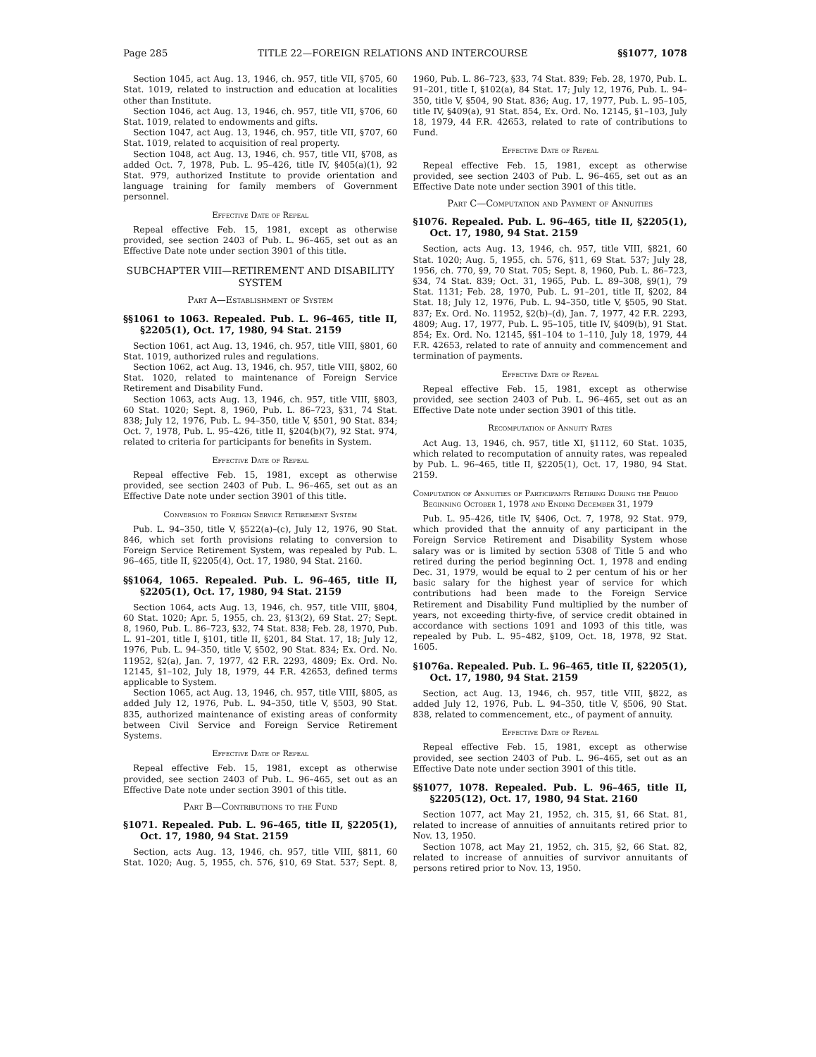Page 285 TITLE 22—FOREIGN RELATIONS AND INTERCOURSE §§1077, 1078
Section 1045, act Aug. 13, 1946, ch. 957, title VII, §705, 60 Stat. 1019, related to instruction and education at localities other than Institute.
Section 1046, act Aug. 13, 1946, ch. 957, title VII, §706, 60 Stat. 1019, related to endowments and gifts.
Section 1047, act Aug. 13, 1946, ch. 957, title VII, §707, 60 Stat. 1019, related to acquisition of real property.
Section 1048, act Aug. 13, 1946, ch. 957, title VII, §708, as added Oct. 7, 1978, Pub. L. 95–426, title IV, §405(a)(1), 92 Stat. 979, authorized Institute to provide orientation and language training for family members of Government personnel.
Effective Date of Repeal
Repeal effective Feb. 15, 1981, except as otherwise provided, see section 2403 of Pub. L. 96–465, set out as an Effective Date note under section 3901 of this title.
SUBCHAPTER VIII—RETIREMENT AND DISABILITY SYSTEM
Part A—Establishment of System
§§1061 to 1063. Repealed. Pub. L. 96–465, title II, §2205(1), Oct. 17, 1980, 94 Stat. 2159
Section 1061, act Aug. 13, 1946, ch. 957, title VIII, §801, 60 Stat. 1019, authorized rules and regulations.
Section 1062, act Aug. 13, 1946, ch. 957, title VIII, §802, 60 Stat. 1020, related to maintenance of Foreign Service Retirement and Disability Fund.
Section 1063, acts Aug. 13, 1946, ch. 957, title VIII, §803, 60 Stat. 1020; Sept. 8, 1960, Pub. L. 86–723, §31, 74 Stat. 838; July 12, 1976, Pub. L. 94–350, title V, §501, 90 Stat. 834; Oct. 7, 1978, Pub. L. 95–426, title II, §204(b)(7), 92 Stat. 974, related to criteria for participants for benefits in System.
Effective Date of Repeal
Repeal effective Feb. 15, 1981, except as otherwise provided, see section 2403 of Pub. L. 96–465, set out as an Effective Date note under section 3901 of this title.
Conversion to Foreign Service Retirement System
Pub. L. 94–350, title V, §522(a)–(c), July 12, 1976, 90 Stat. 846, which set forth provisions relating to conversion to Foreign Service Retirement System, was repealed by Pub. L. 96–465, title II, §2205(4), Oct. 17, 1980, 94 Stat. 2160.
§§1064, 1065. Repealed. Pub. L. 96–465, title II, §2205(1), Oct. 17, 1980, 94 Stat. 2159
Section 1064, acts Aug. 13, 1946, ch. 957, title VIII, §804, 60 Stat. 1020; Apr. 5, 1955, ch. 23, §13(2), 69 Stat. 27; Sept. 8, 1960, Pub. L. 86–723, §32, 74 Stat. 838; Feb. 28, 1970, Pub. L. 91–201, title I, §101, title II, §201, 84 Stat. 17, 18; July 12, 1976, Pub. L. 94–350, title V, §502, 90 Stat. 834; Ex. Ord. No. 11952, §2(a), Jan. 7, 1977, 42 F.R. 2293, 4809; Ex. Ord. No. 12145, §1–102, July 18, 1979, 44 F.R. 42653, defined terms applicable to System.
Section 1065, act Aug. 13, 1946, ch. 957, title VIII, §805, as added July 12, 1976, Pub. L. 94–350, title V, §503, 90 Stat. 835, authorized maintenance of existing areas of conformity between Civil Service and Foreign Service Retirement Systems.
Effective Date of Repeal
Repeal effective Feb. 15, 1981, except as otherwise provided, see section 2403 of Pub. L. 96–465, set out as an Effective Date note under section 3901 of this title.
Part B—Contributions to the Fund
§1071. Repealed. Pub. L. 96–465, title II, §2205(1), Oct. 17, 1980, 94 Stat. 2159
Section, acts Aug. 13, 1946, ch. 957, title VIII, §811, 60 Stat. 1020; Aug. 5, 1955, ch. 576, §10, 69 Stat. 537; Sept. 8, 1960, Pub. L. 86–723, §33, 74 Stat. 839; Feb. 28, 1970, Pub. L. 91–201, title I, §102(a), 84 Stat. 17; July 12, 1976, Pub. L. 94–350, title V, §504, 90 Stat. 836; Aug. 17, 1977, Pub. L. 95–105, title IV, §409(a), 91 Stat. 854, Ex. Ord. No. 12145, §1–103, July 18, 1979, 44 F.R. 42653, related to rate of contributions to Fund.
Effective Date of Repeal
Repeal effective Feb. 15, 1981, except as otherwise provided, see section 2403 of Pub. L. 96–465, set out as an Effective Date note under section 3901 of this title.
Part C—Computation and Payment of Annuities
§1076. Repealed. Pub. L. 96–465, title II, §2205(1), Oct. 17, 1980, 94 Stat. 2159
Section, acts Aug. 13, 1946, ch. 957, title VIII, §821, 60 Stat. 1020; Aug. 5, 1955, ch. 576, §11, 69 Stat. 537; July 28, 1956, ch. 770, §9, 70 Stat. 705; Sept. 8, 1960, Pub. L. 86–723, §34, 74 Stat. 839; Oct. 31, 1965, Pub. L. 89–308, §9(1), 79 Stat. 1131; Feb. 28, 1970, Pub. L. 91–201, title II, §202, 84 Stat. 18; July 12, 1976, Pub. L. 94–350, title V, §505, 90 Stat. 837; Ex. Ord. No. 11952, §2(b)–(d), Jan. 7, 1977, 42 F.R. 2293, 4809; Aug. 17, 1977, Pub. L. 95–105, title IV, §409(b), 91 Stat. 854; Ex. Ord. No. 12145, §§1–104 to 1–110, July 18, 1979, 44 F.R. 42653, related to rate of annuity and commencement and termination of payments.
Effective Date of Repeal
Repeal effective Feb. 15, 1981, except as otherwise provided, see section 2403 of Pub. L. 96–465, set out as an Effective Date note under section 3901 of this title.
Recomputation of Annuity Rates
Act Aug. 13, 1946, ch. 957, title XI, §1112, 60 Stat. 1035, which related to recomputation of annuity rates, was repealed by Pub. L. 96–465, title II, §2205(1), Oct. 17, 1980, 94 Stat. 2159.
Computation of Annuities of Participants Retiring During the Period Beginning October 1, 1978 and Ending December 31, 1979
Pub. L. 95–426, title IV, §406, Oct. 7, 1978, 92 Stat. 979, which provided that the annuity of any participant in the Foreign Service Retirement and Disability System whose salary was or is limited by section 5308 of Title 5 and who retired during the period beginning Oct. 1, 1978 and ending Dec. 31, 1979, would be equal to 2 per centum of his or her basic salary for the highest year of service for which contributions had been made to the Foreign Service Retirement and Disability Fund multiplied by the number of years, not exceeding thirty-five, of service credit obtained in accordance with sections 1091 and 1093 of this title, was repealed by Pub. L. 95–482, §109, Oct. 18, 1978, 92 Stat. 1605.
§1076a. Repealed. Pub. L. 96–465, title II, §2205(1), Oct. 17, 1980, 94 Stat. 2159
Section, act Aug. 13, 1946, ch. 957, title VIII, §822, as added July 12, 1976, Pub. L. 94–350, title V, §506, 90 Stat. 838, related to commencement, etc., of payment of annuity.
Effective Date of Repeal
Repeal effective Feb. 15, 1981, except as otherwise provided, see section 2403 of Pub. L. 96–465, set out as an Effective Date note under section 3901 of this title.
§§1077, 1078. Repealed. Pub. L. 96–465, title II, §2205(12), Oct. 17, 1980, 94 Stat. 2160
Section 1077, act May 21, 1952, ch. 315, §1, 66 Stat. 81, related to increase of annuities of annuitants retired prior to Nov. 13, 1950.
Section 1078, act May 21, 1952, ch. 315, §2, 66 Stat. 82, related to increase of annuities of survivor annuitants of persons retired prior to Nov. 13, 1950.